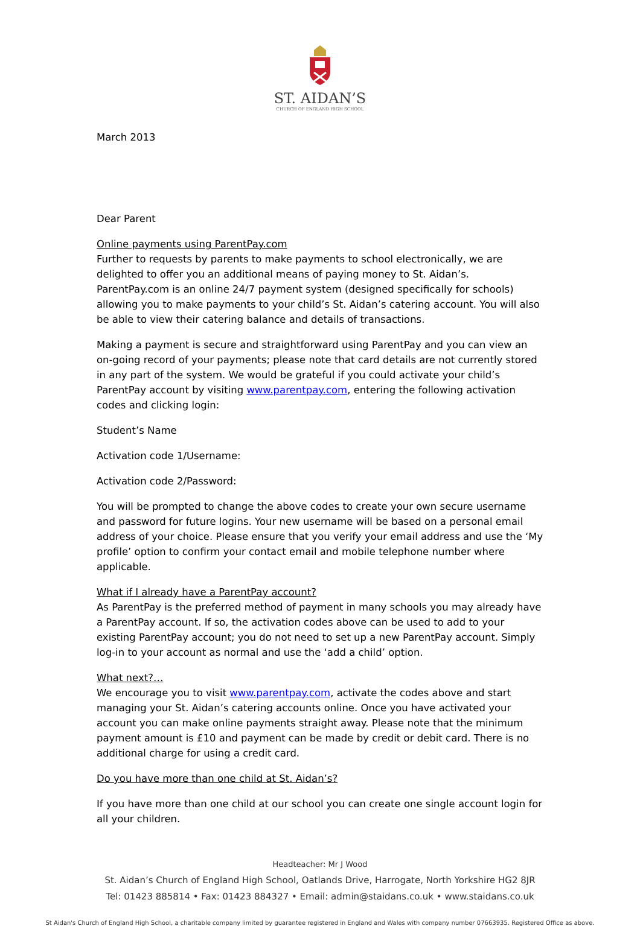ST. AIDAN’S
CHURCH OF ENGLAND HIGH SCHOOL
March 2013
Dear Parent
Online payments using ParentPay.com
Further to requests by parents to make payments to school electronically, we are delighted to offer you an additional means of paying money to St. Aidan’s. ParentPay.com is an online 24/7 payment system (designed specifically for schools) allowing you to make payments to your child’s St. Aidan’s catering account. You will also be able to view their catering balance and details of transactions.
Making a payment is secure and straightforward using ParentPay and you can view an on-going record of your payments; please note that card details are not currently stored in any part of the system. We would be grateful if you could activate your child’s ParentPay account by visiting www.parentpay.com, entering the following activation codes and clicking login:
Student’s Name
Activation code 1/Username:
Activation code 2/Password:
You will be prompted to change the above codes to create your own secure username and password for future logins. Your new username will be based on a personal email address of your choice. Please ensure that you verify your email address and use the ‘My profile’ option to confirm your contact email and mobile telephone number where applicable.
What if I already have a ParentPay account?
As ParentPay is the preferred method of payment in many schools you may already have a ParentPay account. If so, the activation codes above can be used to add to your existing ParentPay account; you do not need to set up a new ParentPay account. Simply log-in to your account as normal and use the ‘add a child’ option.
What next?…
We encourage you to visit www.parentpay.com, activate the codes above and start managing your St. Aidan’s catering accounts online. Once you have activated your account you can make online payments straight away. Please note that the minimum payment amount is £10 and payment can be made by credit or debit card. There is no additional charge for using a credit card.
Do you have more than one child at St. Aidan’s?
If you have more than one child at our school you can create one single account login for all your children.
Headteacher: Mr J Wood
St. Aidan’s Church of England High School, Oatlands Drive, Harrogate, North Yorkshire HG2 8JR
Tel: 01423 885814 • Fax: 01423 884327 • Email: admin@staidans.co.uk • www.staidans.co.uk
St Aidan's Church of England High School, a charitable company limited by guarantee registered in England and Wales with company number 07663935. Registered Office as above.